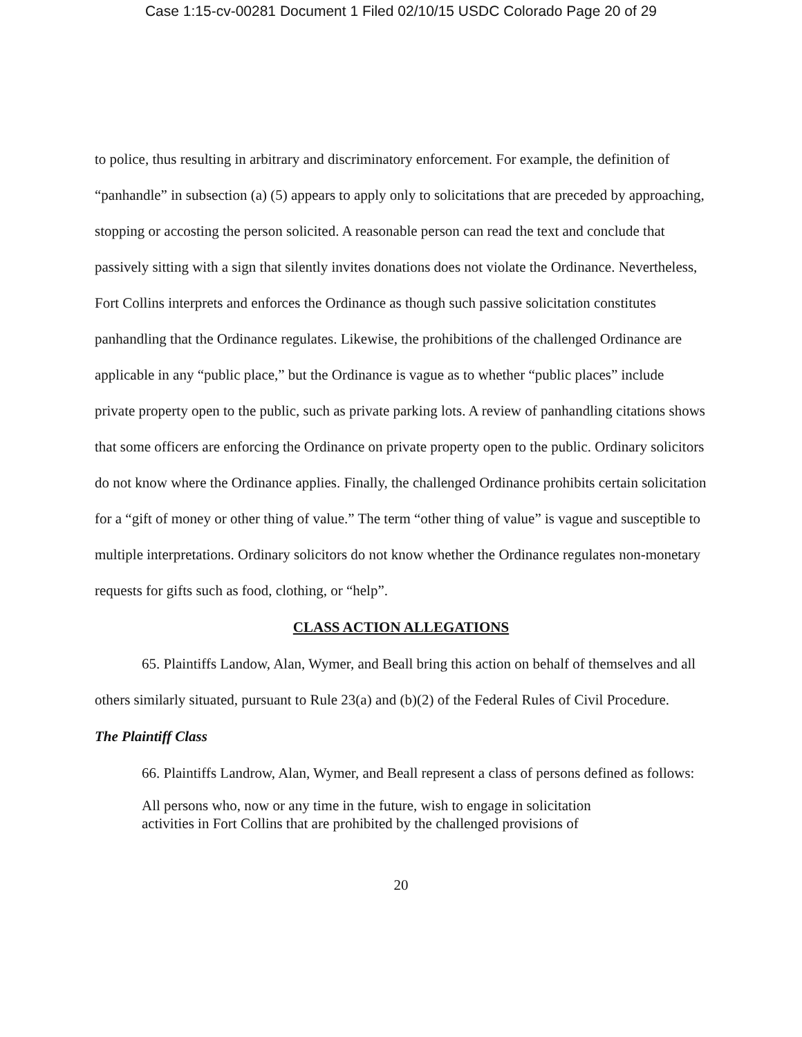Case 1:15-cv-00281 Document 1 Filed 02/10/15 USDC Colorado Page 20 of 29
to police, thus resulting in arbitrary and discriminatory enforcement. For example, the definition of “panhandle” in subsection (a) (5) appears to apply only to solicitations that are preceded by approaching, stopping or accosting the person solicited. A reasonable person can read the text and conclude that passively sitting with a sign that silently invites donations does not violate the Ordinance. Nevertheless, Fort Collins interprets and enforces the Ordinance as though such passive solicitation constitutes panhandling that the Ordinance regulates. Likewise, the prohibitions of the challenged Ordinance are applicable in any “public place,” but the Ordinance is vague as to whether “public places” include private property open to the public, such as private parking lots. A review of panhandling citations shows that some officers are enforcing the Ordinance on private property open to the public. Ordinary solicitors do not know where the Ordinance applies. Finally, the challenged Ordinance prohibits certain solicitation for a “gift of money or other thing of value.” The term “other thing of value” is vague and susceptible to multiple interpretations. Ordinary solicitors do not know whether the Ordinance regulates non-monetary requests for gifts such as food, clothing, or “help”.
CLASS ACTION ALLEGATIONS
65. Plaintiffs Landow, Alan, Wymer, and Beall bring this action on behalf of themselves and all others similarly situated, pursuant to Rule 23(a) and (b)(2) of the Federal Rules of Civil Procedure.
The Plaintiff Class
66. Plaintiffs Landrow, Alan, Wymer, and Beall represent a class of persons defined as follows:
All persons who, now or any time in the future, wish to engage in solicitation activities in Fort Collins that are prohibited by the challenged provisions of
20